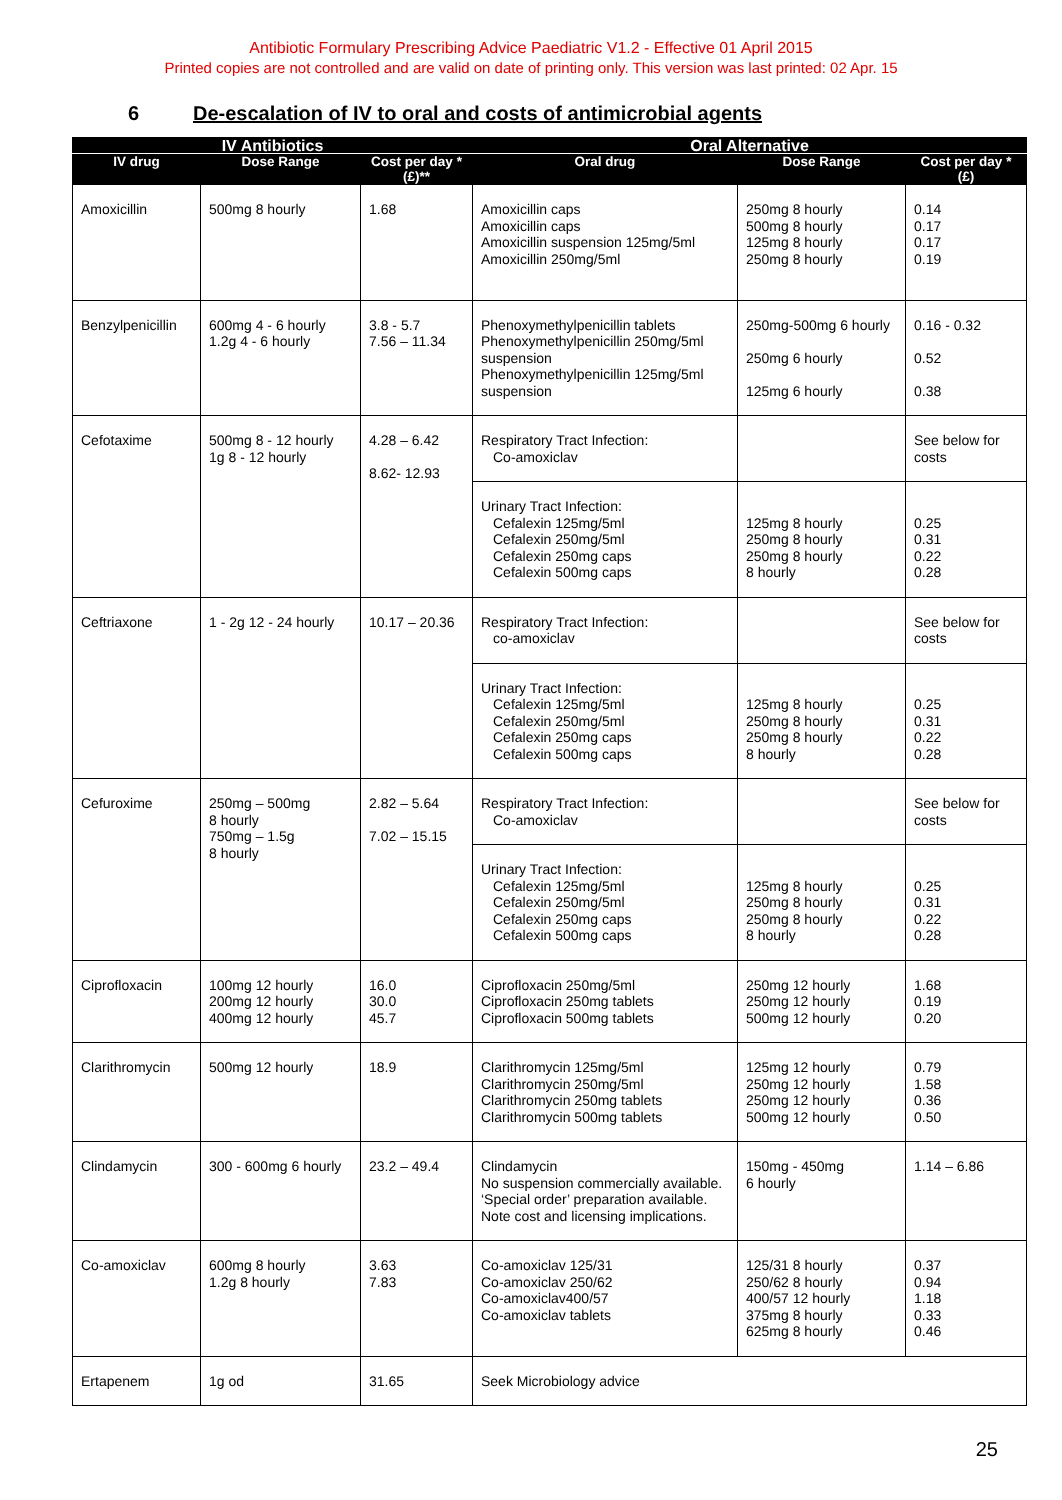Antibiotic Formulary Prescribing Advice Paediatric V1.2 - Effective 01 April 2015
Printed copies are not controlled and are valid on date of printing only. This version was last printed: 02 Apr. 15
6 De-escalation of IV to oral and costs of antimicrobial agents
| IV Antibiotics | | | Oral Alternative | | |
| --- | --- | --- | --- | --- | --- |
| IV drug | Dose Range | Cost per day * (£)** | Oral drug | Dose Range | Cost per day * (£) |
| Amoxicillin | 500mg 8 hourly | 1.68 | Amoxicillin caps Amoxicillin caps Amoxicillin suspension 125mg/5ml Amoxicillin 250mg/5ml | 250mg 8 hourly 500mg 8 hourly 125mg 8 hourly 250mg 8 hourly | 0.14 0.17 0.17 0.19 |
| Benzylpenicillin | 600mg 4 - 6 hourly 1.2g 4 - 6 hourly | 3.8 - 5.7 7.56 – 11.34 | Phenoxymethylpenicillin tablets Phenoxymethylpenicillin 250mg/5ml suspension Phenoxymethylpenicillin 125mg/5ml suspension | 250mg-500mg 6 hourly 250mg 6 hourly 125mg 6 hourly | 0.16 - 0.32 0.52 0.38 |
| Cefotaxime | 500mg 8 - 12 hourly 1g 8 - 12 hourly | 4.28 – 6.42 8.62- 12.93 | Respiratory Tract Infection: Co-amoxiclav | | See below for costs |
| | | | Urinary Tract Infection: Cefalexin 125mg/5ml Cefalexin 250mg/5ml Cefalexin 250mg caps Cefalexin 500mg caps | 125mg 8 hourly 250mg 8 hourly 250mg 8 hourly 8 hourly | 0.25 0.31 0.22 0.28 |
| Ceftriaxone | 1 - 2g 12 - 24 hourly | 10.17 – 20.36 | Respiratory Tract Infection: co-amoxiclav | | See below for costs |
| | | | Urinary Tract Infection: Cefalexin 125mg/5ml Cefalexin 250mg/5ml Cefalexin 250mg caps Cefalexin 500mg caps | 125mg 8 hourly 250mg 8 hourly 250mg 8 hourly 8 hourly | 0.25 0.31 0.22 0.28 |
| Cefuroxime | 250mg – 500mg 8 hourly 750mg – 1.5g 8 hourly | 2.82 – 5.64 7.02 – 15.15 | Respiratory Tract Infection: Co-amoxiclav | | See below for costs |
| | | | Urinary Tract Infection: Cefalexin 125mg/5ml Cefalexin 250mg/5ml Cefalexin 250mg caps Cefalexin 500mg caps | 125mg 8 hourly 250mg 8 hourly 250mg 8 hourly 8 hourly | 0.25 0.31 0.22 0.28 |
| Ciprofloxacin | 100mg 12 hourly 200mg 12 hourly 400mg 12 hourly | 16.0 30.0 45.7 | Ciprofloxacin 250mg/5ml Ciprofloxacin 250mg tablets Ciprofloxacin 500mg tablets | 250mg 12 hourly 250mg 12 hourly 500mg 12 hourly | 1.68 0.19 0.20 |
| Clarithromycin | 500mg 12 hourly | 18.9 | Clarithromycin 125mg/5ml Clarithromycin 250mg/5ml Clarithromycin 250mg tablets Clarithromycin 500mg tablets | 125mg 12 hourly 250mg 12 hourly 250mg 12 hourly 500mg 12 hourly | 0.79 1.58 0.36 0.50 |
| Clindamycin | 300 - 600mg 6 hourly | 23.2 – 49.4 | Clindamycin No suspension commercially available. ‘Special order’ preparation available. Note cost and licensing implications. | 150mg - 450mg 6 hourly | 1.14 – 6.86 |
| Co-amoxiclav | 600mg 8 hourly 1.2g 8 hourly | 3.63 7.83 | Co-amoxiclav 125/31 Co-amoxiclav 250/62 Co-amoxiclav400/57 Co-amoxiclav tablets | 125/31 8 hourly 250/62 8 hourly 400/57 12 hourly 375mg 8 hourly 625mg 8 hourly | 0.37 0.94 1.18 0.33 0.46 |
| Ertapenem | 1g od | 31.65 | Seek Microbiology advice | | |
25